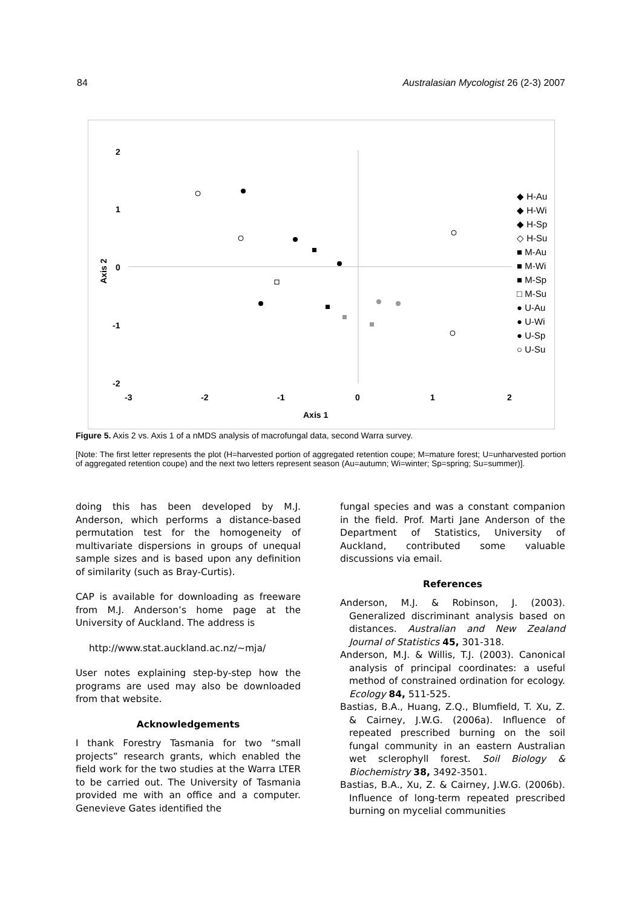84 Australasian Mycologist 26 (2-3) 2007
2
1
0
-1
-2
-3
-2
-1
0
1
2
Axis 1
Axis 2
◆ H-Au
◆ H-Wi
◆ H-Sp
◇ H-Su
■ M-Au
■ M-Wi
■ M-Sp
□ M-Su
● U-Au
● U-Wi
● U-Sp
○ U-Su
Figure 5. Axis 2 vs. Axis 1 of a nMDS analysis of macrofungal data, second Warra survey.
[Note: The first letter represents the plot (H=harvested portion of aggregated retention coupe; M=mature forest; U=unharvested portion of aggregated retention coupe) and the next two letters represent season (Au=autumn; Wi=winter; Sp=spring; Su=summer)].
doing this has been developed by M.J. Anderson, which performs a distance-based permutation test for the homogeneity of multivariate dispersions in groups of unequal sample sizes and is based upon any definition of similarity (such as Bray-Curtis).
CAP is available for downloading as freeware from M.J. Anderson’s home page at the University of Auckland. The address is
http://www.stat.auckland.ac.nz/~mja/
User notes explaining step-by-step how the programs are used may also be downloaded from that website.
Acknowledgements
I thank Forestry Tasmania for two “small projects” research grants, which enabled the field work for the two studies at the Warra LTER to be carried out. The University of Tasmania provided me with an office and a computer. Genevieve Gates identified the
fungal species and was a constant companion in the field. Prof. Marti Jane Anderson of the Department of Statistics, University of Auckland, contributed some valuable discussions via email.
References
Anderson, M.J. & Robinson, J. (2003). Generalized discriminant analysis based on distances. Australian and New Zealand Journal of Statistics 45, 301-318.
Anderson, M.J. & Willis, T.J. (2003). Canonical analysis of principal coordinates: a useful method of constrained ordination for ecology. Ecology 84, 511-525.
Bastias, B.A., Huang, Z.Q., Blumfield, T. Xu, Z. & Cairney, J.W.G. (2006a). Influence of repeated prescribed burning on the soil fungal community in an eastern Australian wet sclerophyll forest. Soil Biology & Biochemistry 38, 3492-3501.
Bastias, B.A., Xu, Z. & Cairney, J.W.G. (2006b). Influence of long-term repeated prescribed burning on mycelial communities